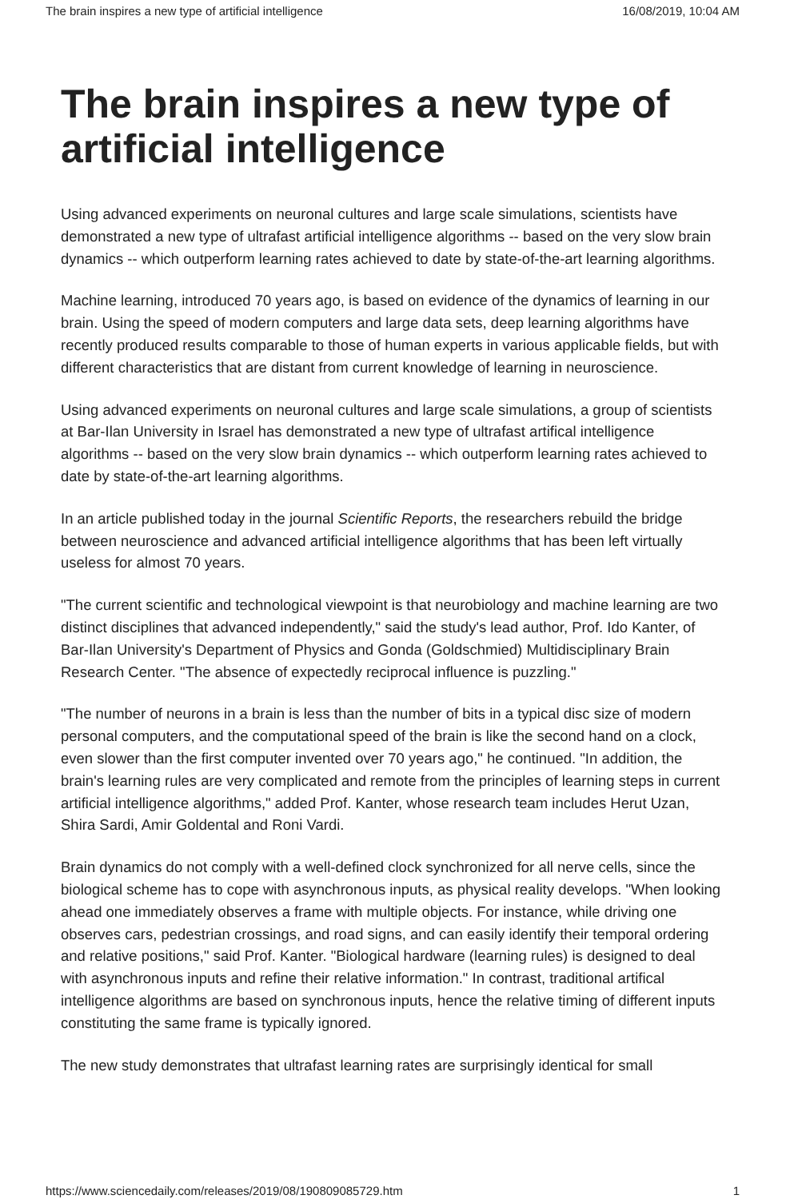The brain inspires a new type of artificial intelligence 16/08/2019, 10:04 AM
The brain inspires a new type of artificial intelligence
Using advanced experiments on neuronal cultures and large scale simulations, scientists have demonstrated a new type of ultrafast artificial intelligence algorithms -- based on the very slow brain dynamics -- which outperform learning rates achieved to date by state-of-the-art learning algorithms.
Machine learning, introduced 70 years ago, is based on evidence of the dynamics of learning in our brain. Using the speed of modern computers and large data sets, deep learning algorithms have recently produced results comparable to those of human experts in various applicable fields, but with different characteristics that are distant from current knowledge of learning in neuroscience.
Using advanced experiments on neuronal cultures and large scale simulations, a group of scientists at Bar-Ilan University in Israel has demonstrated a new type of ultrafast artifical intelligence algorithms -- based on the very slow brain dynamics -- which outperform learning rates achieved to date by state-of-the-art learning algorithms.
In an article published today in the journal Scientific Reports, the researchers rebuild the bridge between neuroscience and advanced artificial intelligence algorithms that has been left virtually useless for almost 70 years.
"The current scientific and technological viewpoint is that neurobiology and machine learning are two distinct disciplines that advanced independently," said the study's lead author, Prof. Ido Kanter, of Bar-Ilan University's Department of Physics and Gonda (Goldschmied) Multidisciplinary Brain Research Center. "The absence of expectedly reciprocal influence is puzzling."
"The number of neurons in a brain is less than the number of bits in a typical disc size of modern personal computers, and the computational speed of the brain is like the second hand on a clock, even slower than the first computer invented over 70 years ago," he continued. "In addition, the brain's learning rules are very complicated and remote from the principles of learning steps in current artificial intelligence algorithms," added Prof. Kanter, whose research team includes Herut Uzan, Shira Sardi, Amir Goldental and Roni Vardi.
Brain dynamics do not comply with a well-defined clock synchronized for all nerve cells, since the biological scheme has to cope with asynchronous inputs, as physical reality develops. "When looking ahead one immediately observes a frame with multiple objects. For instance, while driving one observes cars, pedestrian crossings, and road signs, and can easily identify their temporal ordering and relative positions," said Prof. Kanter. "Biological hardware (learning rules) is designed to deal with asynchronous inputs and refine their relative information." In contrast, traditional artifical intelligence algorithms are based on synchronous inputs, hence the relative timing of different inputs constituting the same frame is typically ignored.
The new study demonstrates that ultrafast learning rates are surprisingly identical for small
https://www.sciencedaily.com/releases/2019/08/190809085729.htm 1